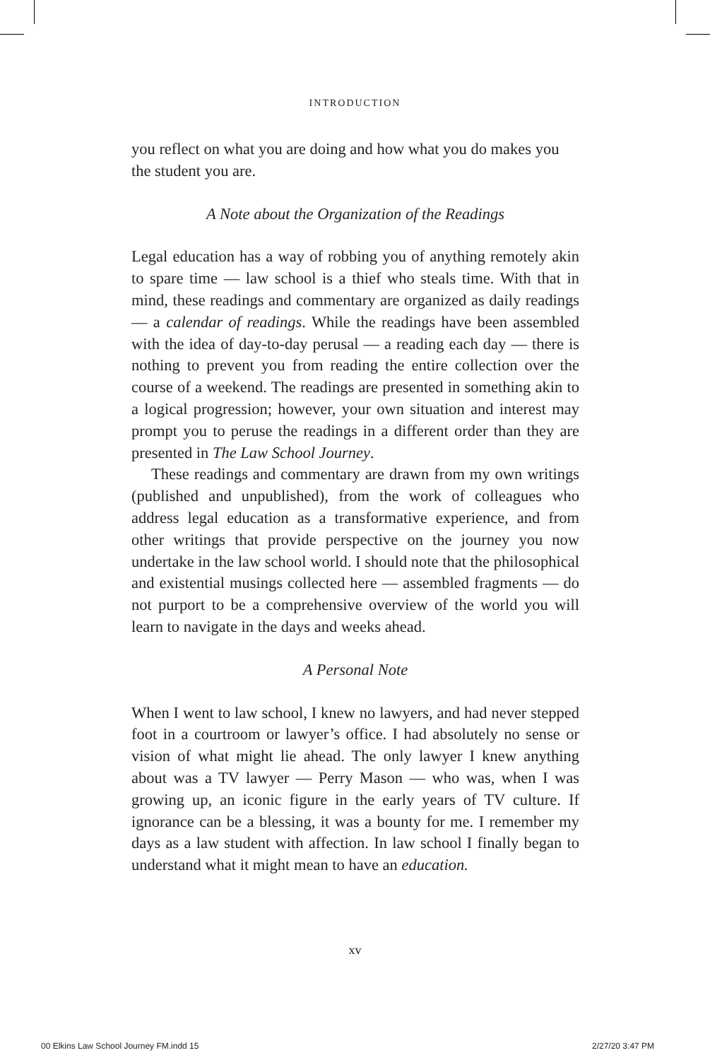INTRODUCTION
you reflect on what you are doing and how what you do makes you the student you are.
A Note about the Organization of the Readings
Legal education has a way of robbing you of anything remotely akin to spare time — law school is a thief who steals time. With that in mind, these readings and commentary are organized as daily readings — a calendar of readings. While the readings have been assembled with the idea of day-to-day perusal — a reading each day — there is nothing to prevent you from reading the entire collection over the course of a weekend. The readings are presented in something akin to a logical progression; however, your own situation and interest may prompt you to peruse the readings in a different order than they are presented in The Law School Journey.
These readings and commentary are drawn from my own writings (published and unpublished), from the work of colleagues who address legal education as a transformative experience, and from other writings that provide perspective on the journey you now undertake in the law school world. I should note that the philosophical and existential musings collected here — assembled fragments — do not purport to be a comprehensive overview of the world you will learn to navigate in the days and weeks ahead.
A Personal Note
When I went to law school, I knew no lawyers, and had never stepped foot in a courtroom or lawyer’s office. I had absolutely no sense or vision of what might lie ahead. The only lawyer I knew anything about was a TV lawyer — Perry Mason — who was, when I was growing up, an iconic figure in the early years of TV culture. If ignorance can be a blessing, it was a bounty for me. I remember my days as a law student with affection. In law school I finally began to understand what it might mean to have an education.
xv
00 Elkins Law School Journey FM.indd 15
2/27/20 3:47 PM